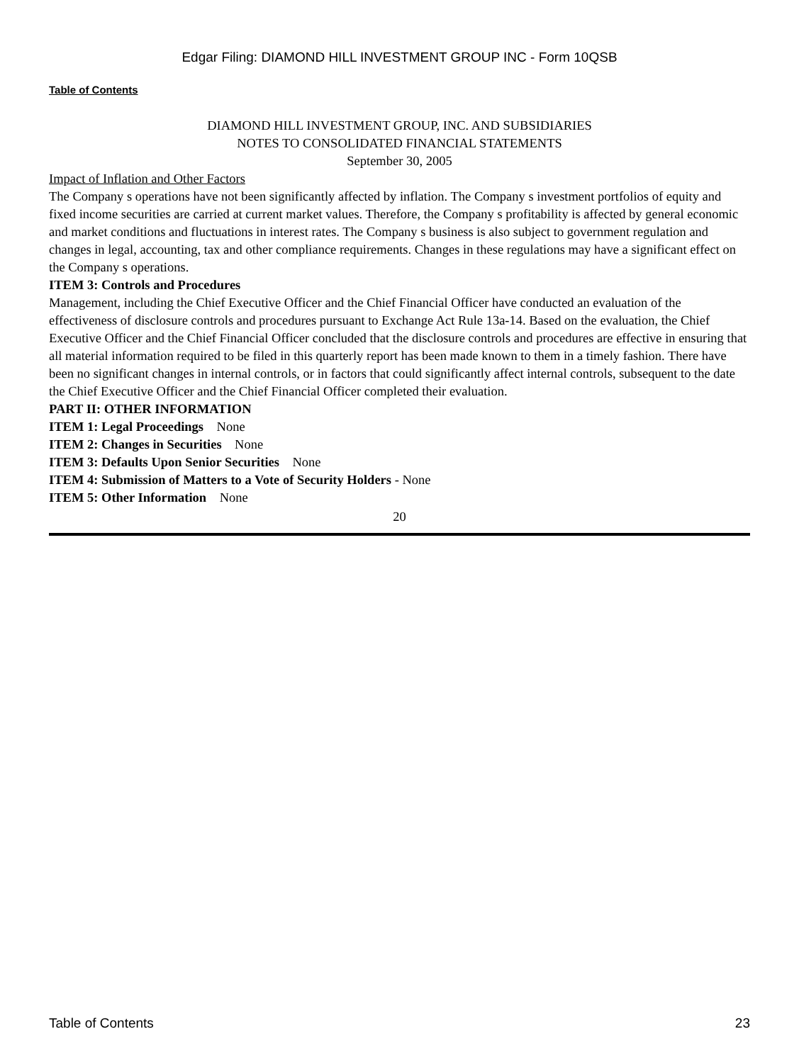Edgar Filing: DIAMOND HILL INVESTMENT GROUP INC - Form 10QSB
Table of Contents
DIAMOND HILL INVESTMENT GROUP, INC. AND SUBSIDIARIES
NOTES TO CONSOLIDATED FINANCIAL STATEMENTS
September 30, 2005
Impact of Inflation and Other Factors
The Company s operations have not been significantly affected by inflation. The Company s investment portfolios of equity and fixed income securities are carried at current market values. Therefore, the Company s profitability is affected by general economic and market conditions and fluctuations in interest rates. The Company s business is also subject to government regulation and changes in legal, accounting, tax and other compliance requirements. Changes in these regulations may have a significant effect on the Company s operations.
ITEM 3: Controls and Procedures
Management, including the Chief Executive Officer and the Chief Financial Officer have conducted an evaluation of the effectiveness of disclosure controls and procedures pursuant to Exchange Act Rule 13a-14. Based on the evaluation, the Chief Executive Officer and the Chief Financial Officer concluded that the disclosure controls and procedures are effective in ensuring that all material information required to be filed in this quarterly report has been made known to them in a timely fashion. There have been no significant changes in internal controls, or in factors that could significantly affect internal controls, subsequent to the date the Chief Executive Officer and the Chief Financial Officer completed their evaluation.
PART II: OTHER INFORMATION
ITEM 1: Legal Proceedings None
ITEM 2: Changes in Securities None
ITEM 3: Defaults Upon Senior Securities None
ITEM 4: Submission of Matters to a Vote of Security Holders - None
ITEM 5: Other Information None
20
Table of Contents 23